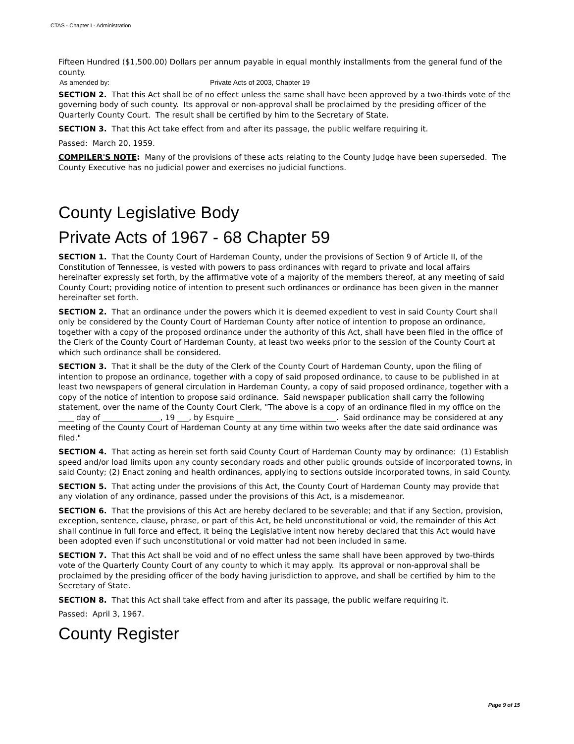CTAS - Chapter I - Administration
Fifteen Hundred ($1,500.00) Dollars per annum payable in equal monthly installments from the general fund of the county.
As amended by: Private Acts of 2003, Chapter 19
SECTION 2. That this Act shall be of no effect unless the same shall have been approved by a two-thirds vote of the governing body of such county. Its approval or non-approval shall be proclaimed by the presiding officer of the Quarterly County Court. The result shall be certified by him to the Secretary of State.
SECTION 3. That this Act take effect from and after its passage, the public welfare requiring it.
Passed: March 20, 1959.
COMPILER'S NOTE: Many of the provisions of these acts relating to the County Judge have been superseded. The County Executive has no judicial power and exercises no judicial functions.
County Legislative Body
Private Acts of 1967 - 68 Chapter 59
SECTION 1. That the County Court of Hardeman County, under the provisions of Section 9 of Article II, of the Constitution of Tennessee, is vested with powers to pass ordinances with regard to private and local affairs hereinafter expressly set forth, by the affirmative vote of a majority of the members thereof, at any meeting of said County Court; providing notice of intention to present such ordinances or ordinance has been given in the manner hereinafter set forth.
SECTION 2. That an ordinance under the powers which it is deemed expedient to vest in said County Court shall only be considered by the County Court of Hardeman County after notice of intention to propose an ordinance, together with a copy of the proposed ordinance under the authority of this Act, shall have been filed in the office of the Clerk of the County Court of Hardeman County, at least two weeks prior to the session of the County Court at which such ordinance shall be considered.
SECTION 3. That it shall be the duty of the Clerk of the County Court of Hardeman County, upon the filing of intention to propose an ordinance, together with a copy of said proposed ordinance, to cause to be published in at least two newspapers of general circulation in Hardeman County, a copy of said proposed ordinance, together with a copy of the notice of intention to propose said ordinance. Said newspaper publication shall carry the following statement, over the name of the County Court Clerk, "The above is a copy of an ordinance filed in my office on the ____ day of _______________, 19 ___, by Esquire __________________________. Said ordinance may be considered at any meeting of the County Court of Hardeman County at any time within two weeks after the date said ordinance was filed."
SECTION 4. That acting as herein set forth said County Court of Hardeman County may by ordinance: (1) Establish speed and/or load limits upon any county secondary roads and other public grounds outside of incorporated towns, in said County; (2) Enact zoning and health ordinances, applying to sections outside incorporated towns, in said County.
SECTION 5. That acting under the provisions of this Act, the County Court of Hardeman County may provide that any violation of any ordinance, passed under the provisions of this Act, is a misdemeanor.
SECTION 6. That the provisions of this Act are hereby declared to be severable; and that if any Section, provision, exception, sentence, clause, phrase, or part of this Act, be held unconstitutional or void, the remainder of this Act shall continue in full force and effect, it being the Legislative intent now hereby declared that this Act would have been adopted even if such unconstitutional or void matter had not been included in same.
SECTION 7. That this Act shall be void and of no effect unless the same shall have been approved by two-thirds vote of the Quarterly County Court of any county to which it may apply. Its approval or non-approval shall be proclaimed by the presiding officer of the body having jurisdiction to approve, and shall be certified by him to the Secretary of State.
SECTION 8. That this Act shall take effect from and after its passage, the public welfare requiring it.
Passed: April 3, 1967.
County Register
Page 9 of 15